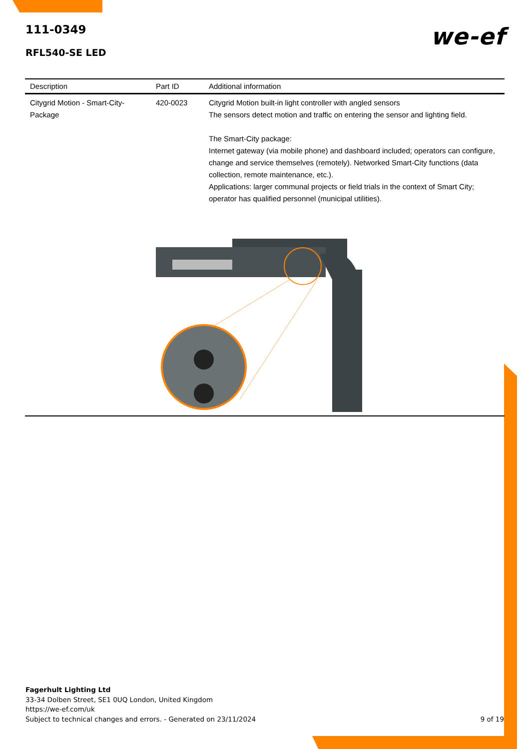111-0349
RFL540-SE LED
we-ef
| Description | Part ID | Additional information |
| --- | --- | --- |
| Citygrid Motion - Smart-City-Package | 420-0023 | Citygrid Motion built-in light controller with angled sensors The sensors detect motion and traffic on entering the sensor and lighting field. The Smart-City package: Internet gateway (via mobile phone) and dashboard included; operators can configure, change and service themselves (remotely). Networked Smart-City functions (data collection, remote maintenance, etc.). Applications: larger communal projects or field trials in the context of Smart City; operator has qualified personnel (municipal utilities). |
Fagerhult Lighting Ltd
33-34 Dolben Street, SE1 0UQ London, United Kingdom
https://we-ef.com/uk
Subject to technical changes and errors. - Generated on 23/11/2024
9 of 19